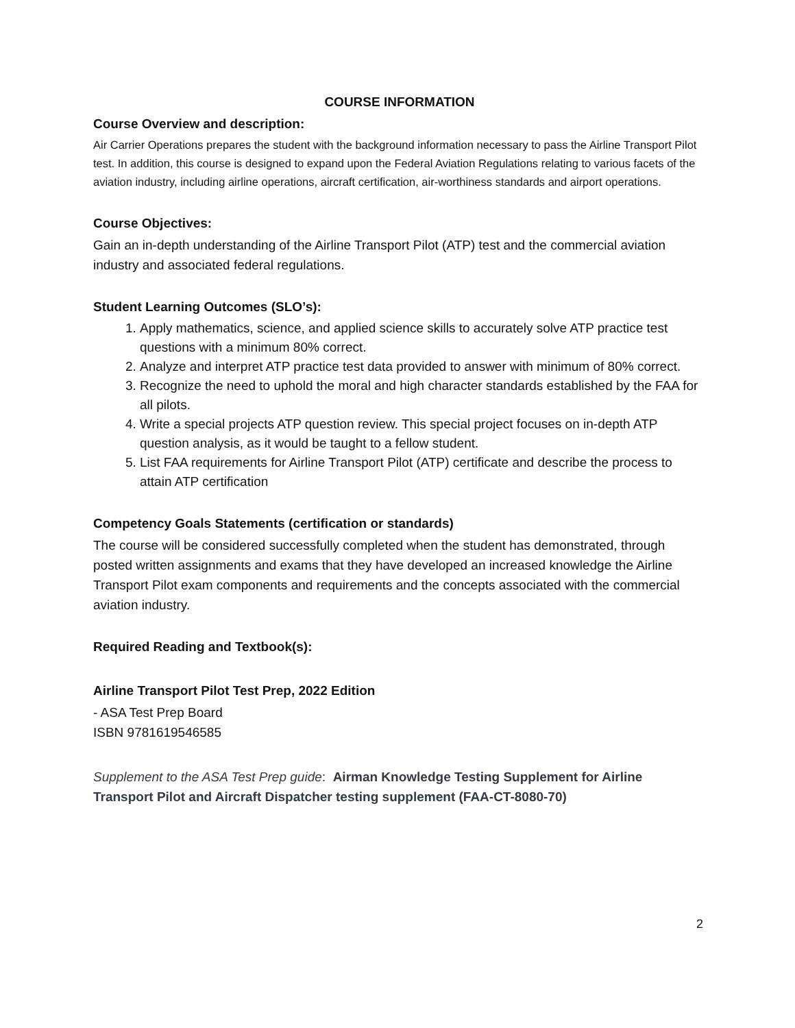COURSE INFORMATION
Course Overview and description:
Air Carrier Operations prepares the student with the background information necessary to pass the Airline Transport Pilot test. In addition, this course is designed to expand upon the Federal Aviation Regulations relating to various facets of the aviation industry, including airline operations, aircraft certification, air-worthiness standards and airport operations.
Course Objectives:
Gain an in-depth understanding of the Airline Transport Pilot (ATP) test and the commercial aviation industry and associated federal regulations.
Student Learning Outcomes (SLO’s):
1. Apply mathematics, science, and applied science skills to accurately solve ATP practice test questions with a minimum 80% correct.
2. Analyze and interpret ATP practice test data provided to answer with minimum of 80% correct.
3. Recognize the need to uphold the moral and high character standards established by the FAA for all pilots.
4. Write a special projects ATP question review. This special project focuses on in-depth ATP question analysis, as it would be taught to a fellow student.
5. List FAA requirements for Airline Transport Pilot (ATP) certificate and describe the process to attain ATP certification
Competency Goals Statements (certification or standards)
The course will be considered successfully completed when the student has demonstrated, through posted written assignments and exams that they have developed an increased knowledge the Airline Transport Pilot exam components and requirements and the concepts associated with the commercial aviation industry.
Required Reading and Textbook(s):
Airline Transport Pilot Test Prep, 2022 Edition
- ASA Test Prep Board
ISBN 9781619546585
Supplement to the ASA Test Prep guide: Airman Knowledge Testing Supplement for Airline Transport Pilot and Aircraft Dispatcher testing supplement (FAA-CT-8080-70)
2